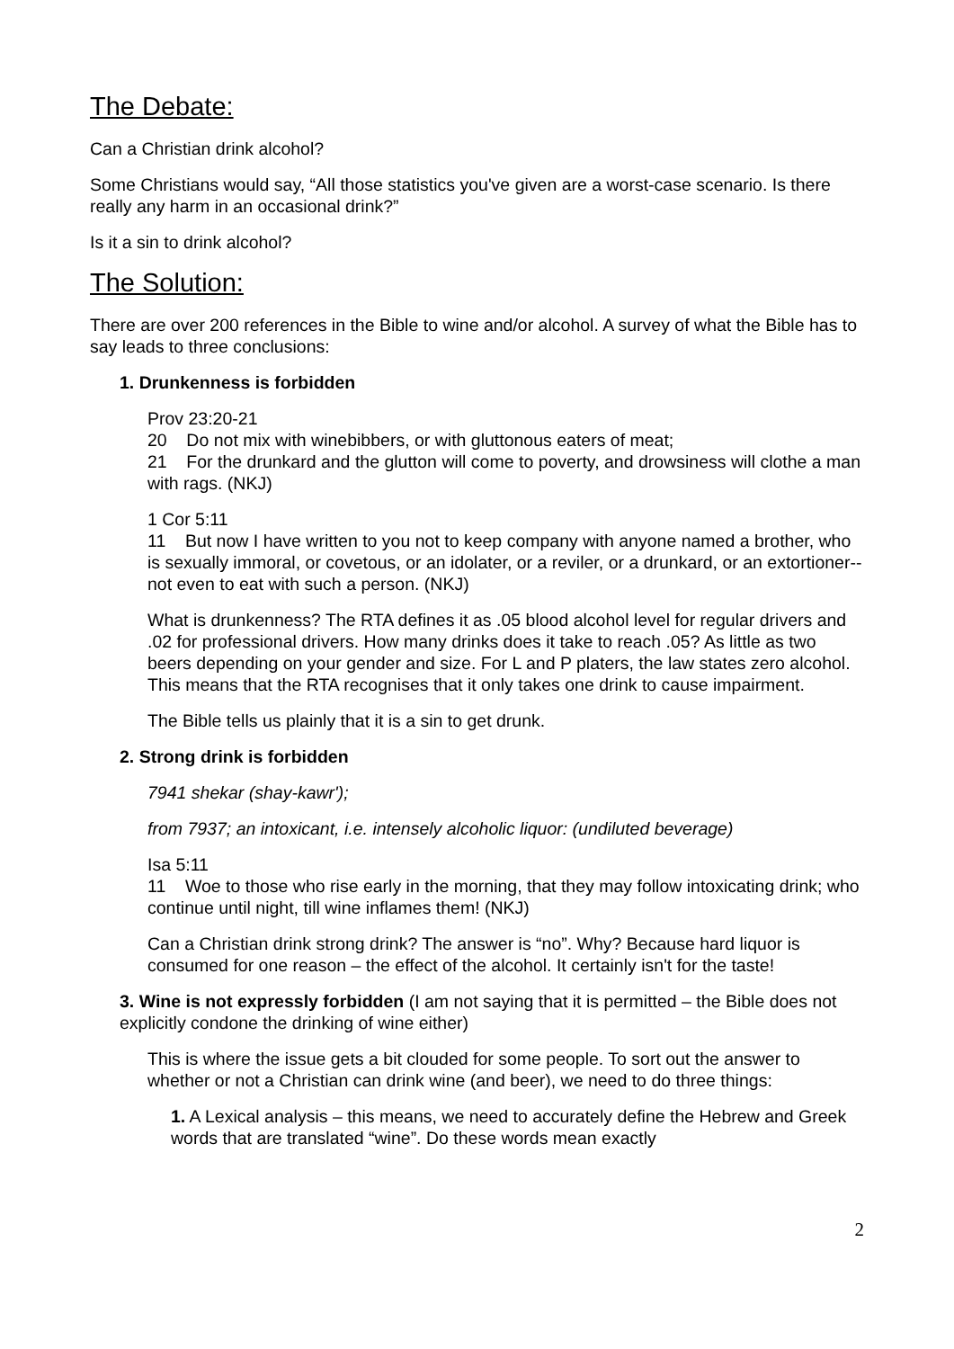The Debate:
Can a Christian drink alcohol?
Some Christians would say, “All those statistics you've given are a worst-case scenario. Is there really any harm in an occasional drink?”
Is it a sin to drink alcohol?
The Solution:
There are over 200 references in the Bible to wine and/or alcohol. A survey of what the Bible has to say leads to three conclusions:
1. Drunkenness is forbidden
Prov 23:20-21
20 Do not mix with winebibbers, or with gluttonous eaters of meat;
21 For the drunkard and the glutton will come to poverty, and drowsiness will clothe a man with rags. (NKJ)
1 Cor 5:11
11 But now I have written to you not to keep company with anyone named a brother, who is sexually immoral, or covetous, or an idolater, or a reviler, or a drunkard, or an extortioner-- not even to eat with such a person. (NKJ)
What is drunkenness? The RTA defines it as .05 blood alcohol level for regular drivers and .02 for professional drivers. How many drinks does it take to reach .05? As little as two beers depending on your gender and size. For L and P platers, the law states zero alcohol. This means that the RTA recognises that it only takes one drink to cause impairment.
The Bible tells us plainly that it is a sin to get drunk.
2. Strong drink is forbidden
7941 shekar (shay-kawr');
from 7937; an intoxicant, i.e. intensely alcoholic liquor: (undiluted beverage)
Isa 5:11
11 Woe to those who rise early in the morning, that they may follow intoxicating drink; who continue until night, till wine inflames them! (NKJ)
Can a Christian drink strong drink? The answer is “no”. Why? Because hard liquor is consumed for one reason – the effect of the alcohol. It certainly isn't for the taste!
3. Wine is not expressly forbidden (I am not saying that it is permitted – the Bible does not explicitly condone the drinking of wine either)
This is where the issue gets a bit clouded for some people. To sort out the answer to whether or not a Christian can drink wine (and beer), we need to do three things:
1. A Lexical analysis – this means, we need to accurately define the Hebrew and Greek words that are translated “wine”. Do these words mean exactly
2